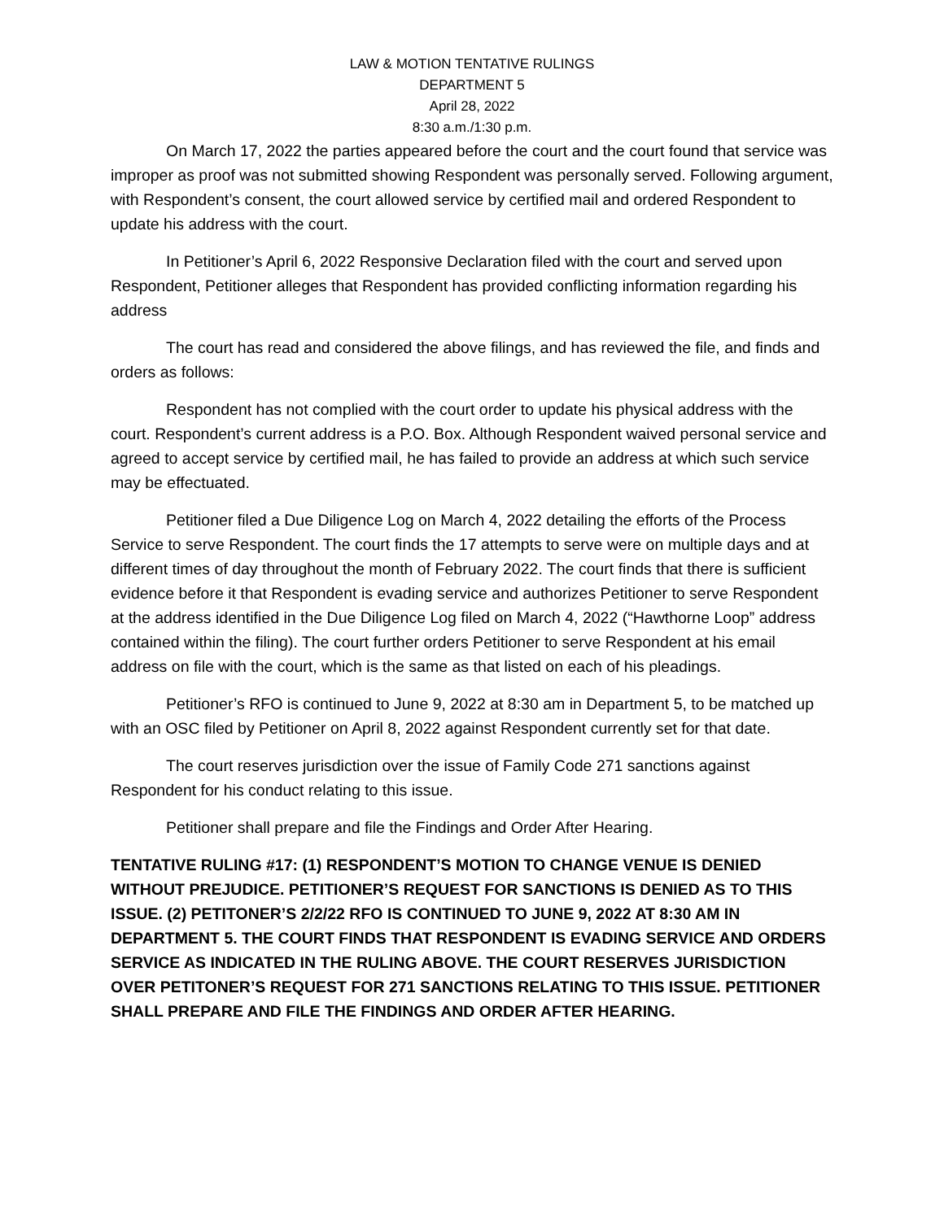LAW & MOTION TENTATIVE RULINGS
DEPARTMENT 5
April 28, 2022
8:30 a.m./1:30 p.m.
On March 17, 2022 the parties appeared before the court and the court found that service was improper as proof was not submitted showing Respondent was personally served. Following argument, with Respondent’s consent, the court allowed service by certified mail and ordered Respondent to update his address with the court.
In Petitioner’s April 6, 2022 Responsive Declaration filed with the court and served upon Respondent, Petitioner alleges that Respondent has provided conflicting information regarding his address
The court has read and considered the above filings, and has reviewed the file, and finds and orders as follows:
Respondent has not complied with the court order to update his physical address with the court. Respondent’s current address is a P.O. Box. Although Respondent waived personal service and agreed to accept service by certified mail, he has failed to provide an address at which such service may be effectuated.
Petitioner filed a Due Diligence Log on March 4, 2022 detailing the efforts of the Process Service to serve Respondent. The court finds the 17 attempts to serve were on multiple days and at different times of day throughout the month of February 2022. The court finds that there is sufficient evidence before it that Respondent is evading service and authorizes Petitioner to serve Respondent at the address identified in the Due Diligence Log filed on March 4, 2022 (“Hawthorne Loop” address contained within the filing). The court further orders Petitioner to serve Respondent at his email address on file with the court, which is the same as that listed on each of his pleadings.
Petitioner’s RFO is continued to June 9, 2022 at 8:30 am in Department 5, to be matched up with an OSC filed by Petitioner on April 8, 2022 against Respondent currently set for that date.
The court reserves jurisdiction over the issue of Family Code 271 sanctions against Respondent for his conduct relating to this issue.
Petitioner shall prepare and file the Findings and Order After Hearing.
TENTATIVE RULING #17: (1) RESPONDENT’S MOTION TO CHANGE VENUE IS DENIED WITHOUT PREJUDICE. PETITIONER’S REQUEST FOR SANCTIONS IS DENIED AS TO THIS ISSUE. (2) PETITONER’S 2/2/22 RFO IS CONTINUED TO JUNE 9, 2022 AT 8:30 AM IN DEPARTMENT 5. THE COURT FINDS THAT RESPONDENT IS EVADING SERVICE AND ORDERS SERVICE AS INDICATED IN THE RULING ABOVE. THE COURT RESERVES JURISDICTION OVER PETITONER’S REQUEST FOR 271 SANCTIONS RELATING TO THIS ISSUE. PETITIONER SHALL PREPARE AND FILE THE FINDINGS AND ORDER AFTER HEARING.